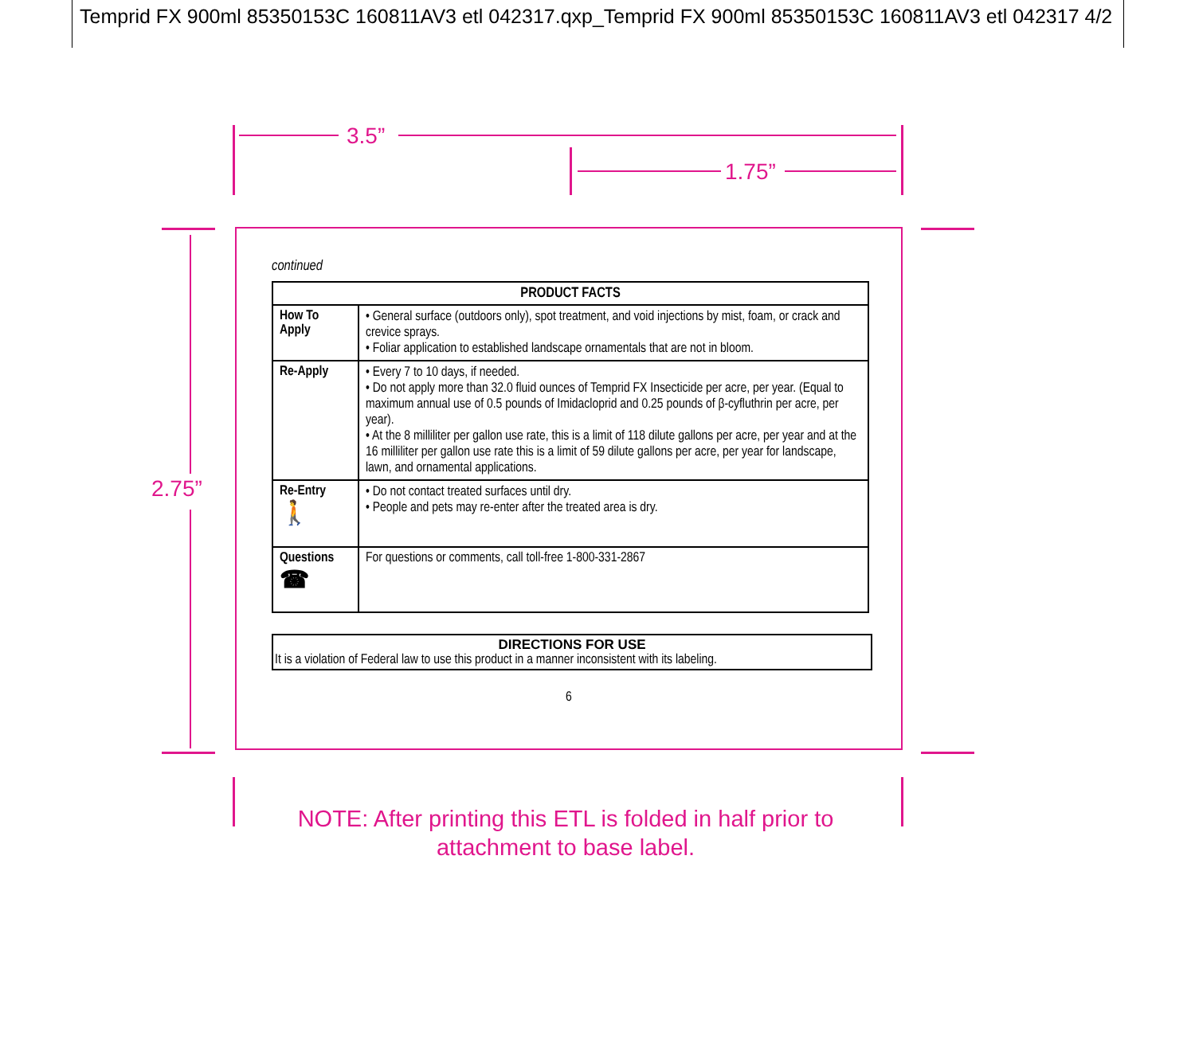Temprid FX 900ml 85350153C 160811AV3 etl 042317.qxp_Temprid FX 900ml 85350153C 160811AV3 etl 042317 4/2
3.5”
1.75”
2.75”
continued
| PRODUCT FACTS | |
| --- | --- |
| How To Apply | • General surface (outdoors only), spot treatment, and void injections by mist, foam, or crack and crevice sprays. • Foliar application to established landscape ornamentals that are not in bloom. |
| Re-Apply | • Every 7 to 10 days, if needed. • Do not apply more than 32.0 fluid ounces of Temprid FX Insecticide per acre, per year. (Equal to maximum annual use of 0.5 pounds of Imidacloprid and 0.25 pounds of β-cyfluthrin per acre, per year). • At the 8 milliliter per gallon use rate, this is a limit of 118 dilute gallons per acre, per year and at the 16 milliliter per gallon use rate this is a limit of 59 dilute gallons per acre, per year for landscape, lawn, and ornamental applications. |
| Re-Entry 🚶 | • Do not contact treated surfaces until dry. • People and pets may re-enter after the treated area is dry. |
| Questions ☎ | For questions or comments, call toll-free 1-800-331-2867 |
DIRECTIONS FOR USE
It is a violation of Federal law to use this product in a manner inconsistent with its labeling.
6
NOTE: After printing this ETL is folded in half prior to
attachment to base label.